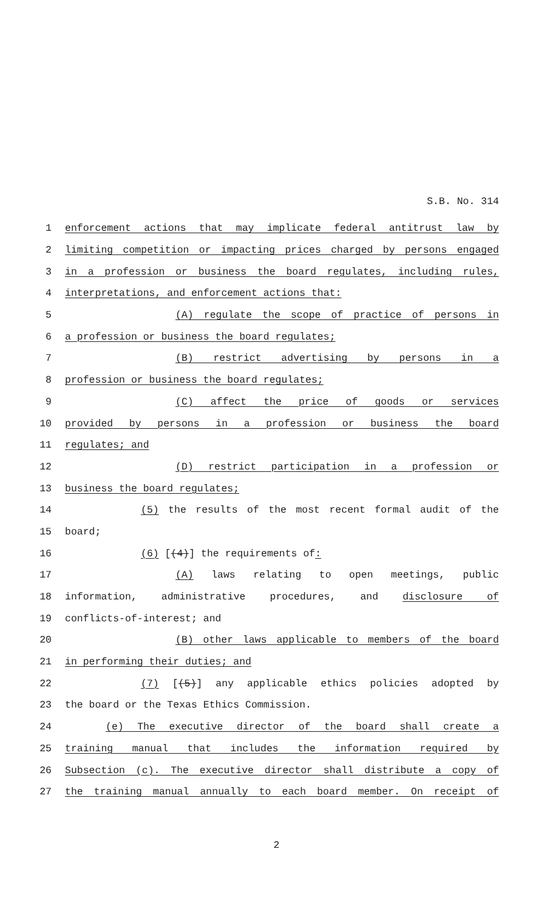S.B. No. 314
1 enforcement actions that may implicate federal antitrust law by
2 limiting competition or impacting prices charged by persons engaged
3 in a profession or business the board regulates, including rules,
4 interpretations, and enforcement actions that:
5 (A) regulate the scope of practice of persons in
6 a profession or business the board regulates;
7 (B) restrict advertising by persons in a
8 profession or business the board regulates;
9 (C) affect the price of goods or services
10 provided by persons in a profession or business the board
11 regulates; and
12 (D) restrict participation in a profession or
13 business the board regulates;
14 (5) the results of the most recent formal audit of the
15 board;
16 (6) [(4)] the requirements of:
17 (A) laws relating to open meetings, public
18 information, administrative procedures, and disclosure of
19 conflicts-of-interest; and
20 (B) other laws applicable to members of the board
21 in performing their duties; and
22 (7) [(5)] any applicable ethics policies adopted by
23 the board or the Texas Ethics Commission.
24 (e) The executive director of the board shall create a
25 training manual that includes the information required by
26 Subsection (c). The executive director shall distribute a copy of
27 the training manual annually to each board member. On receipt of
2